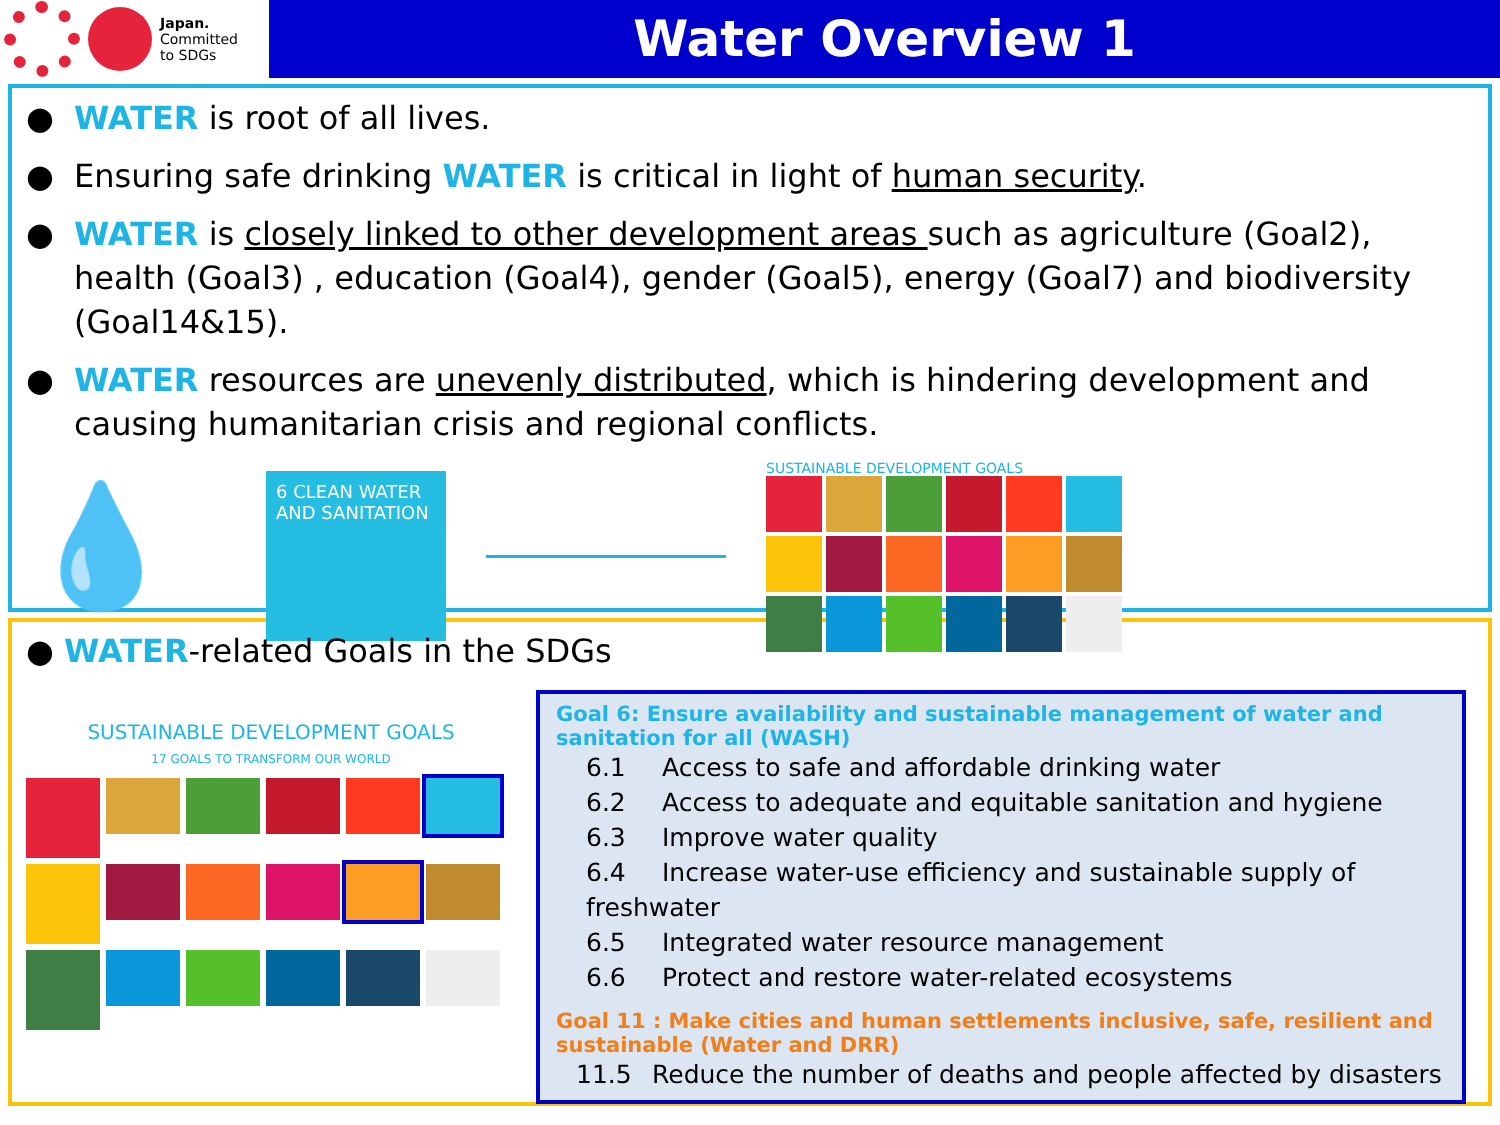Japan.
Committed
to SDGs
Water Overview 1
● WATER is root of all lives.
● Ensuring safe drinking WATER is critical in light of human security.
● WATER is closely linked to other development areas such as agriculture (Goal2), health (Goal3) , education (Goal4), gender (Goal5), energy (Goal7) and biodiversity (Goal14&15).
● WATER resources are unevenly distributed, which is hindering development and causing humanitarian crisis and regional conflicts.
💧
6 CLEAN WATER AND SANITATION
SUSTAINABLE DEVELOPMENT GOALS
● WATER-related Goals in the SDGs
SUSTAINABLE DEVELOPMENT GOALS
17 GOALS TO TRANSFORM OUR WORLD
Goal 6: Ensure availability and sustainable management of water and sanitation for all (WASH)
6.1 Access to safe and affordable drinking water
6.2 Access to adequate and equitable sanitation and hygiene
6.3 Improve water quality
6.4 Increase water-use efficiency and sustainable supply of freshwater
6.5 Integrated water resource management
6.6 Protect and restore water-related ecosystems
Goal 11 : Make cities and human settlements inclusive, safe, resilient and sustainable (Water and DRR)
11.5 Reduce the number of deaths and people affected by disasters